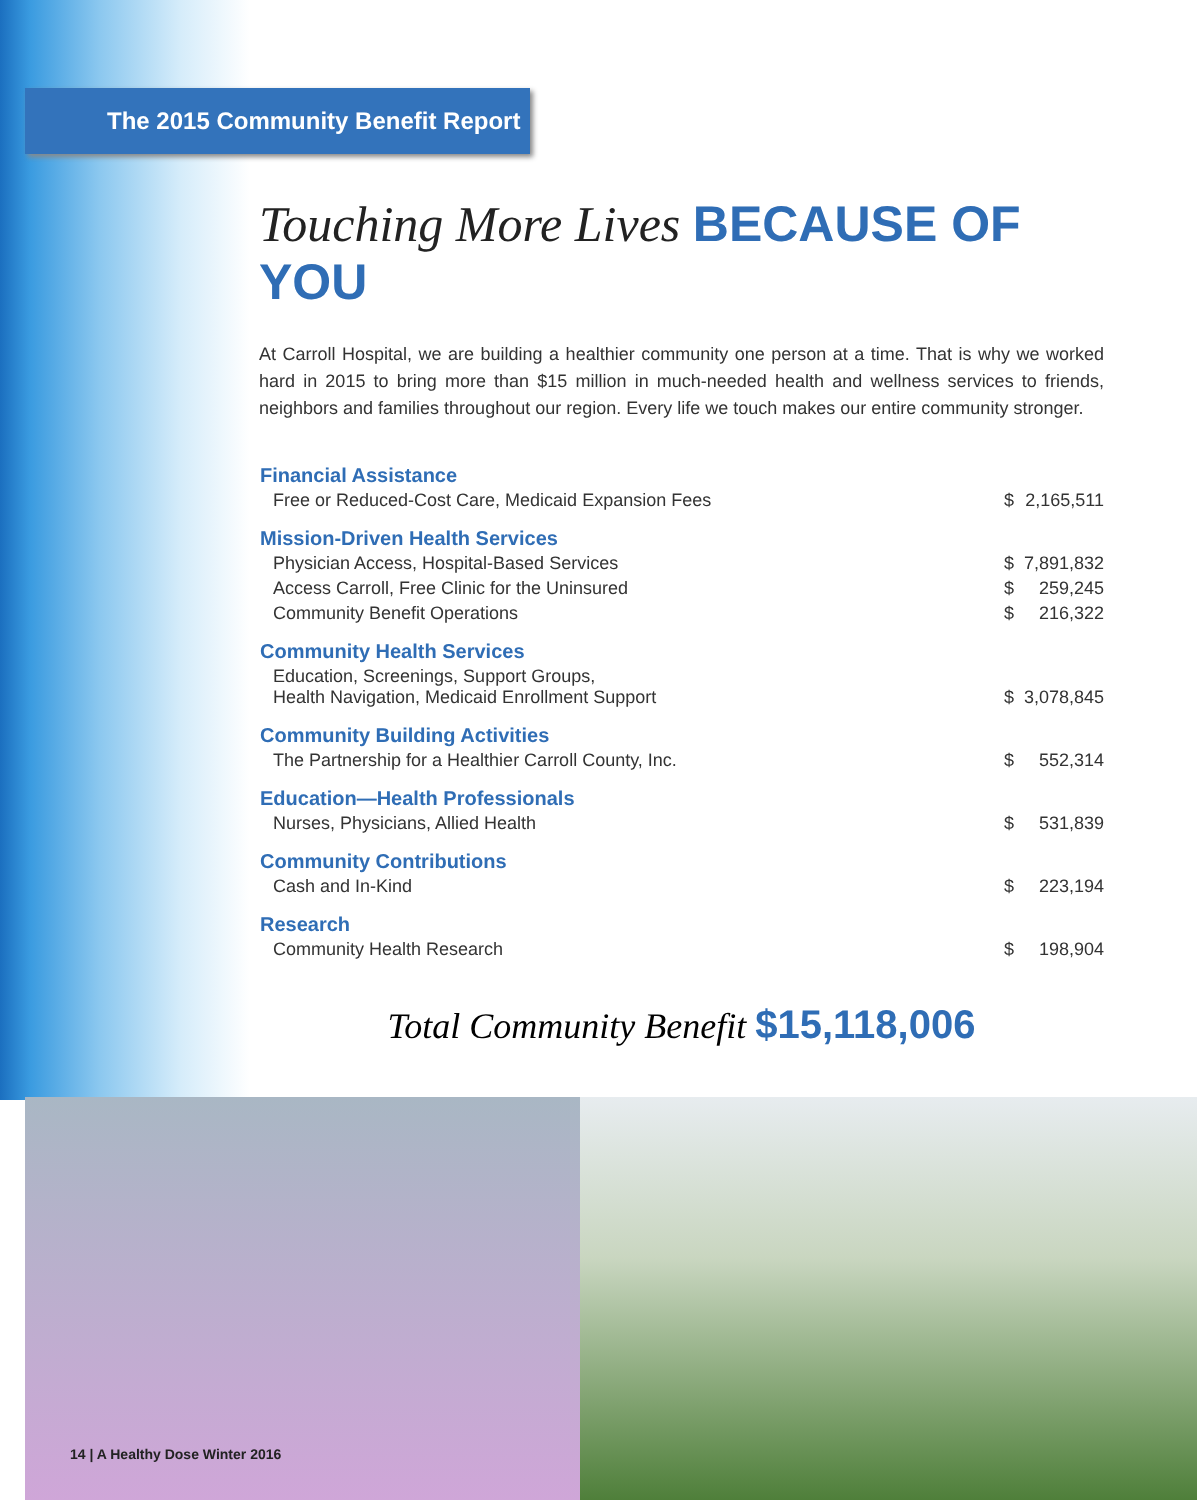The 2015 Community Benefit Report
Touching More Lives BECAUSE OF YOU
At Carroll Hospital, we are building a healthier community one person at a time. That is why we worked hard in 2015 to bring more than $15 million in much-needed health and wellness services to friends, neighbors and families throughout our region. Every life we touch makes our entire community stronger.
| Financial Assistance | | |
| --- | --- | --- |
| Free or Reduced-Cost Care, Medicaid Expansion Fees | $ | 2,165,511 |
| Mission-Driven Health Services | | |
| Physician Access, Hospital-Based Services | $ | 7,891,832 |
| Access Carroll, Free Clinic for the Uninsured | $ | 259,245 |
| Community Benefit Operations | $ | 216,322 |
| Community Health Services | | |
| Education, Screenings, Support Groups, Health Navigation, Medicaid Enrollment Support | $ | 3,078,845 |
| Community Building Activities | | |
| The Partnership for a Healthier Carroll County, Inc. | $ | 552,314 |
| Education—Health Professionals | | |
| Nurses, Physicians, Allied Health | $ | 531,839 |
| Community Contributions | | |
| Cash and In-Kind | $ | 223,194 |
| Research | | |
| Community Health Research | $ | 198,904 |
Total Community Benefit $15,118,006
14 | A Healthy Dose Winter 2016